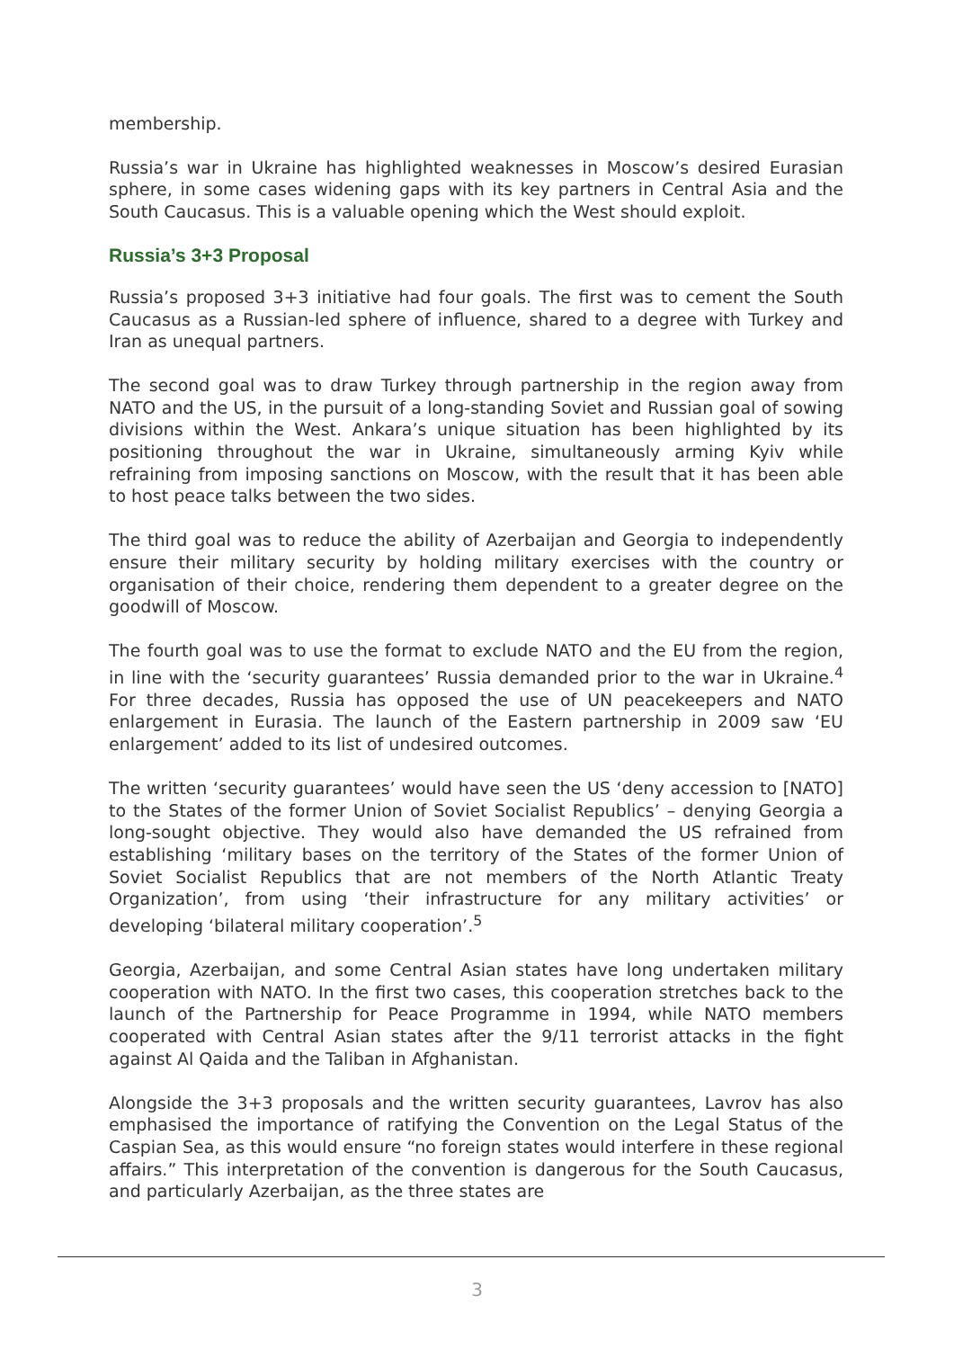membership.
Russia’s war in Ukraine has highlighted weaknesses in Moscow’s desired Eurasian sphere, in some cases widening gaps with its key partners in Central Asia and the South Caucasus. This is a valuable opening which the West should exploit.
Russia’s 3+3 Proposal
Russia’s proposed 3+3 initiative had four goals. The first was to cement the South Caucasus as a Russian-led sphere of influence, shared to a degree with Turkey and Iran as unequal partners.
The second goal was to draw Turkey through partnership in the region away from NATO and the US, in the pursuit of a long-standing Soviet and Russian goal of sowing divisions within the West. Ankara’s unique situation has been highlighted by its positioning throughout the war in Ukraine, simultaneously arming Kyiv while refraining from imposing sanctions on Moscow, with the result that it has been able to host peace talks between the two sides.
The third goal was to reduce the ability of Azerbaijan and Georgia to independently ensure their military security by holding military exercises with the country or organisation of their choice, rendering them dependent to a greater degree on the goodwill of Moscow.
The fourth goal was to use the format to exclude NATO and the EU from the region, in line with the ‘security guarantees’ Russia demanded prior to the war in Ukraine.<sup>4</sup> For three decades, Russia has opposed the use of UN peacekeepers and NATO enlargement in Eurasia. The launch of the Eastern partnership in 2009 saw ‘EU enlargement’ added to its list of undesired outcomes.
The written ‘security guarantees’ would have seen the US ‘deny accession to [NATO] to the States of the former Union of Soviet Socialist Republics’ – denying Georgia a long-sought objective. They would also have demanded the US refrained from establishing ‘military bases on the territory of the States of the former Union of Soviet Socialist Republics that are not members of the North Atlantic Treaty Organization’, from using ‘their infrastructure for any military activities’ or developing ‘bilateral military cooperation’.<sup>5</sup>
Georgia, Azerbaijan, and some Central Asian states have long undertaken military cooperation with NATO. In the first two cases, this cooperation stretches back to the launch of the Partnership for Peace Programme in 1994, while NATO members cooperated with Central Asian states after the 9/11 terrorist attacks in the fight against Al Qaida and the Taliban in Afghanistan.
Alongside the 3+3 proposals and the written security guarantees, Lavrov has also emphasised the importance of ratifying the Convention on the Legal Status of the Caspian Sea, as this would ensure “no foreign states would interfere in these regional affairs.” This interpretation of the convention is dangerous for the South Caucasus, and particularly Azerbaijan, as the three states are
3